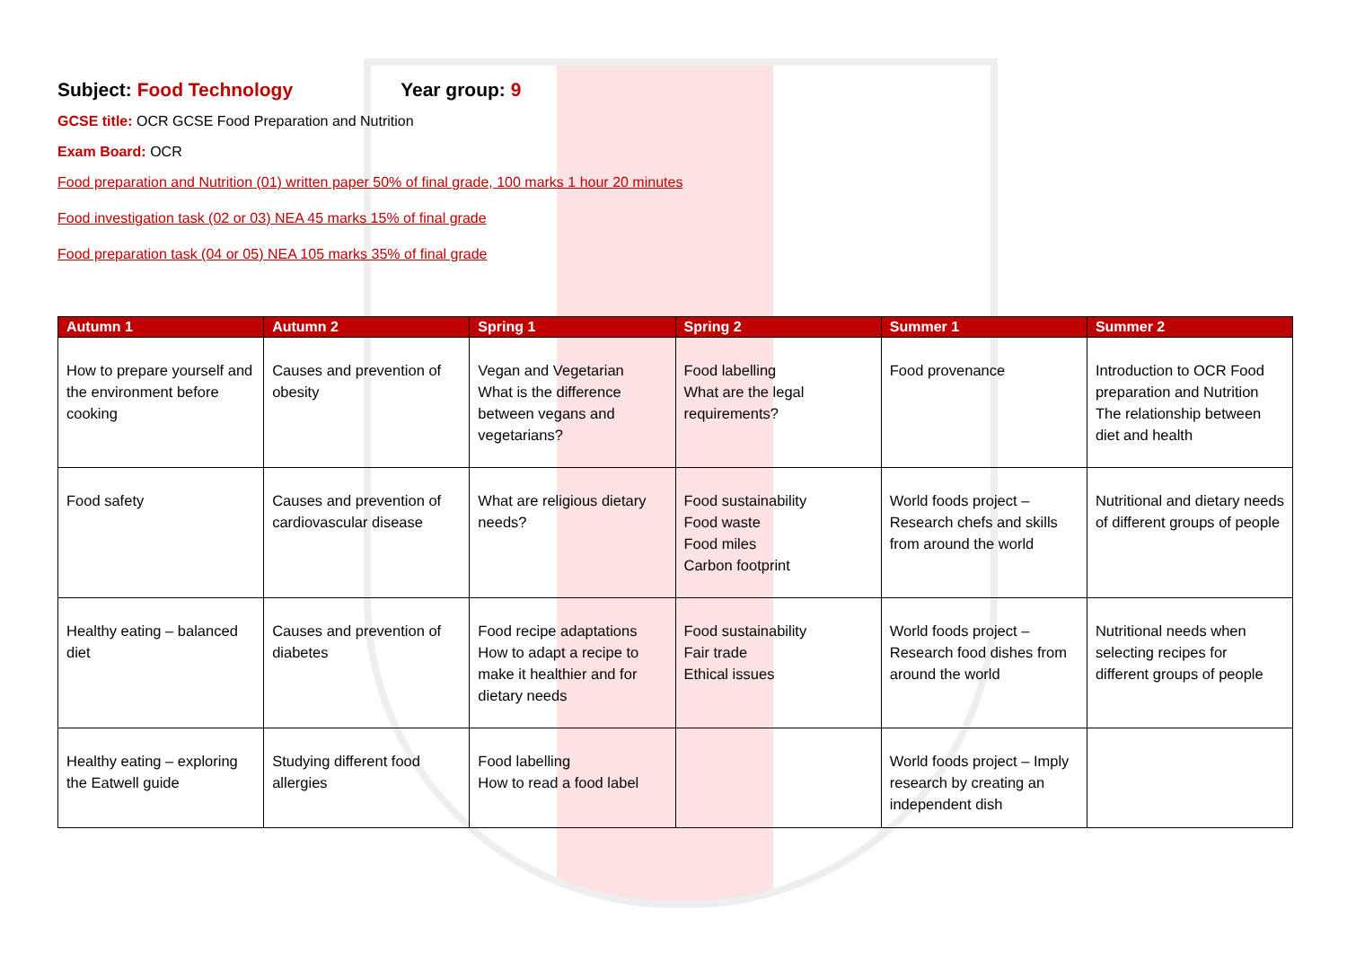Subject: Food Technology Year group: 9
GCSE title: OCR GCSE Food Preparation and Nutrition
Exam Board: OCR
Food preparation and Nutrition (01) written paper 50% of final grade, 100 marks 1 hour 20 minutes
Food investigation task (02 or 03) NEA 45 marks 15% of final grade
Food preparation task (04 or 05) NEA 105 marks 35% of final grade
| Autumn 1 | Autumn 2 | Spring 1 | Spring 2 | Summer 1 | Summer 2 |
| --- | --- | --- | --- | --- | --- |
| How to prepare yourself and the environment before cooking | Causes and prevention of obesity | Vegan and Vegetarian What is the difference between vegans and vegetarians? | Food labelling What are the legal requirements? | Food provenance | Introduction to OCR Food preparation and Nutrition The relationship between diet and health |
| Food safety | Causes and prevention of cardiovascular disease | What are religious dietary needs? | Food sustainability Food waste Food miles Carbon footprint | World foods project – Research chefs and skills from around the world | Nutritional and dietary needs of different groups of people |
| Healthy eating – balanced diet | Causes and prevention of diabetes | Food recipe adaptations How to adapt a recipe to make it healthier and for dietary needs | Food sustainability Fair trade Ethical issues | World foods project – Research food dishes from around the world | Nutritional needs when selecting recipes for different groups of people |
| Healthy eating – exploring the Eatwell guide | Studying different food allergies | Food labelling How to read a food label | | World foods project – Imply research by creating an independent dish | |